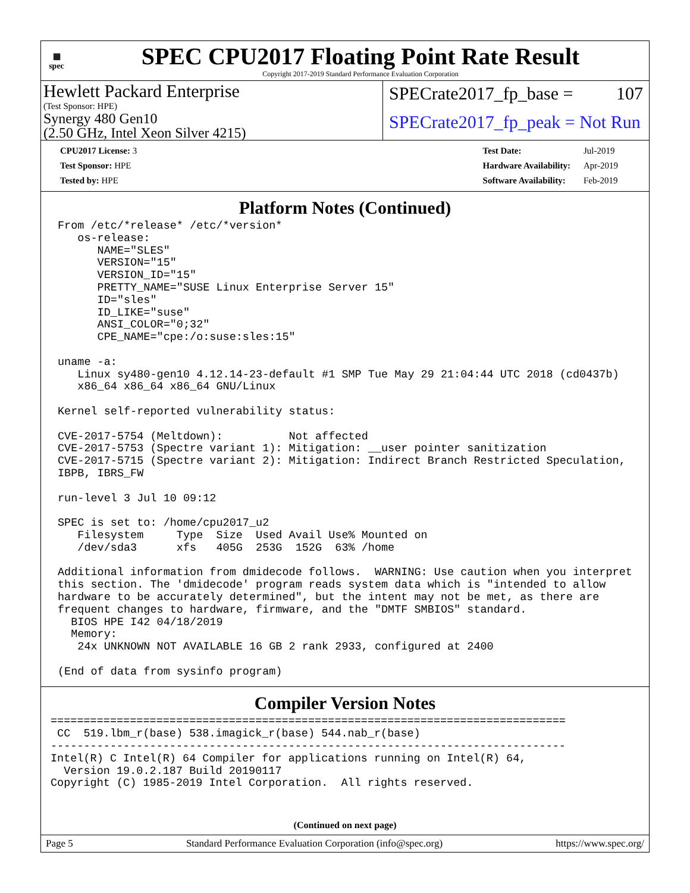▦
spec
SPEC CPU2017 Floating Point Rate Result
Copyright 2017-2019 Standard Performance Evaluation Corporation
Hewlett Packard Enterprise
(Test Sponsor: HPE)
Synergy 480 Gen10
(2.50 GHz, Intel Xeon Silver 4215)
SPECrate2017_fp_base = 107
SPECrate2017_fp_peak = Not Run
| CPU2017 License: 3 |
| Test Sponsor: HPE |
| Tested by: HPE |
| Test Date: | Jul-2019 |
| Hardware Availability: | Apr-2019 |
| Software Availability: | Feb-2019 |
Platform Notes (Continued)
From /etc/*release* /etc/*version*
   os-release:
      NAME="SLES"
      VERSION="15"
      VERSION_ID="15"
      PRETTY_NAME="SUSE Linux Enterprise Server 15"
      ID="sles"
      ID_LIKE="suse"
      ANSI_COLOR="0;32"
      CPE_NAME="cpe:/o:suse:sles:15"

uname -a:
   Linux sy480-gen10 4.12.14-23-default #1 SMP Tue May 29 21:04:44 UTC 2018 (cd0437b)
   x86_64 x86_64 x86_64 GNU/Linux

Kernel self-reported vulnerability status:

CVE-2017-5754 (Meltdown):          Not affected
CVE-2017-5753 (Spectre variant 1): Mitigation: __user pointer sanitization
CVE-2017-5715 (Spectre variant 2): Mitigation: Indirect Branch Restricted Speculation,
IBPB, IBRS_FW

run-level 3 Jul 10 09:12

SPEC is set to: /home/cpu2017_u2
   Filesystem     Type  Size  Used Avail Use% Mounted on
   /dev/sda3      xfs   405G  253G  152G  63% /home

Additional information from dmidecode follows.  WARNING: Use caution when you interpret
this section. The 'dmidecode' program reads system data which is "intended to allow
hardware to be accurately determined", but the intent may not be met, as there are
frequent changes to hardware, firmware, and the "DMTF SMBIOS" standard.
  BIOS HPE I42 04/18/2019
  Memory:
   24x UNKNOWN NOT AVAILABLE 16 GB 2 rank 2933, configured at 2400

(End of data from sysinfo program)
Compiler Version Notes
==============================================================================
 CC  519.lbm_r(base) 538.imagick_r(base) 544.nab_r(base)
------------------------------------------------------------------------------
Intel(R) C Intel(R) 64 Compiler for applications running on Intel(R) 64,
  Version 19.0.2.187 Build 20190117
Copyright (C) 1985-2019 Intel Corporation.  All rights reserved.
(Continued on next page)
Page 5 Standard Performance Evaluation Corporation (info@spec.org) https://www.spec.org/